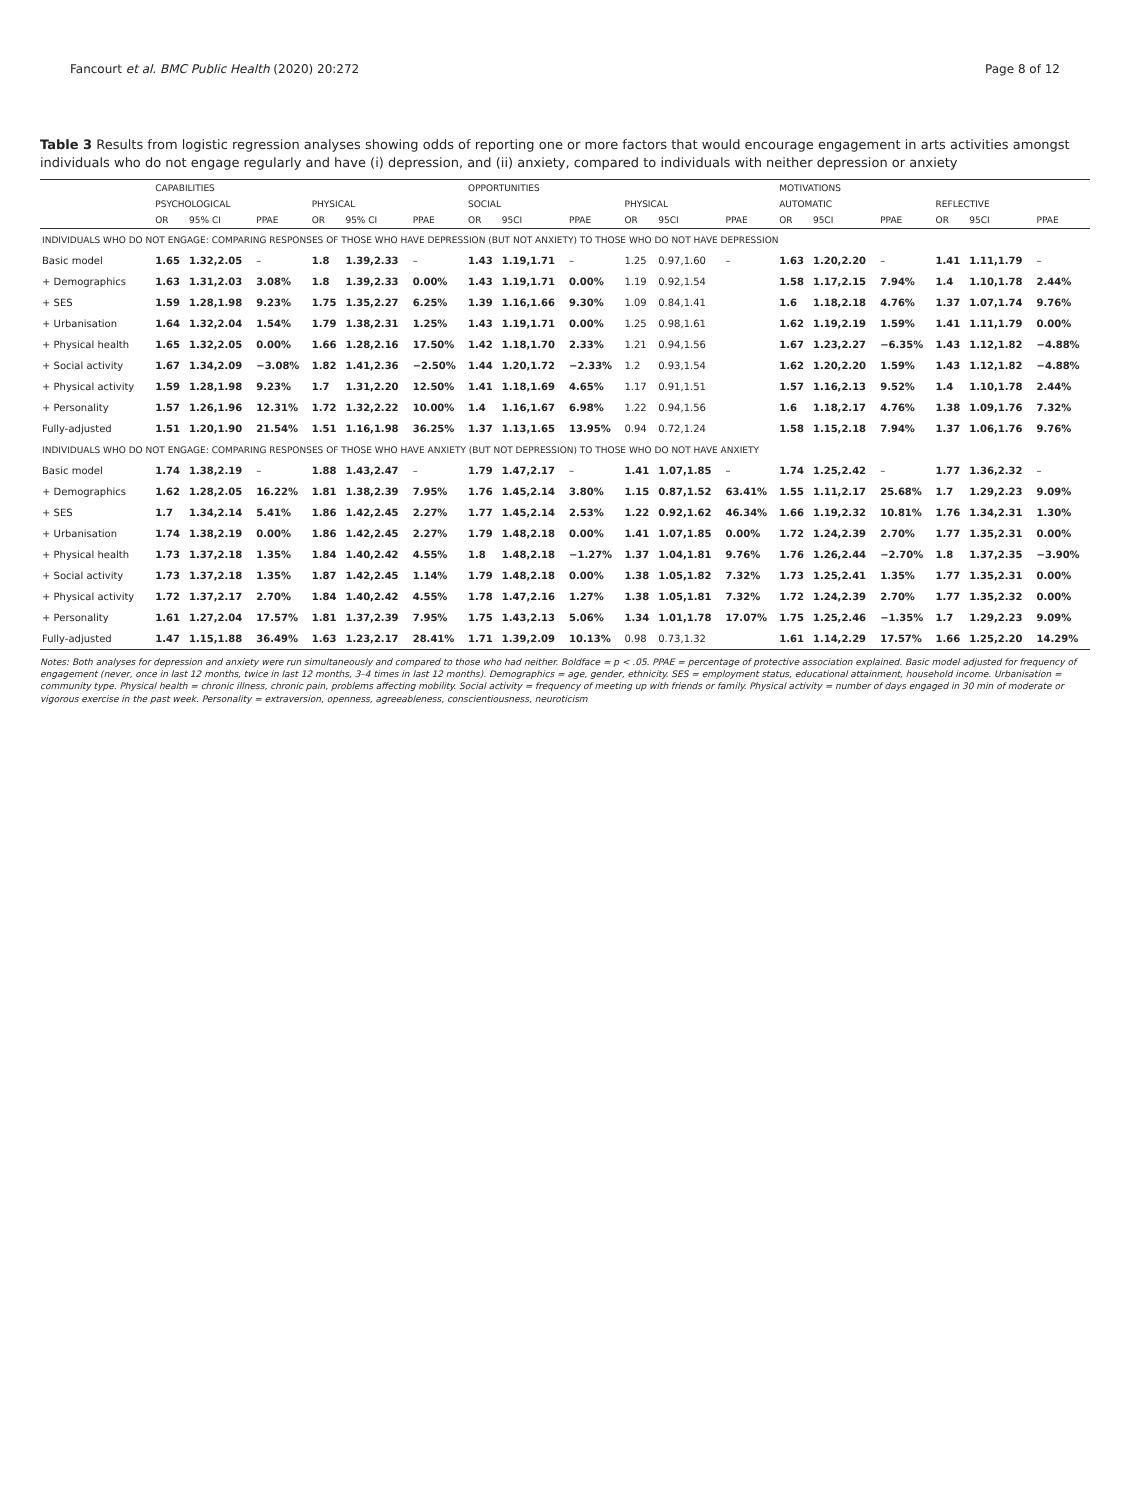Fancourt et al. BMC Public Health (2020) 20:272 Page 8 of 12
Table 3 Results from logistic regression analyses showing odds of reporting one or more factors that would encourage engagement in arts activities amongst individuals who do not engage regularly and have (i) depression, and (ii) anxiety, compared to individuals with neither depression or anxiety
| | CAPABILITIES | | | | | | OPPORTUNITIES | | | | | | MOTIVATIONS | | | | | |
| --- | --- | --- | --- | --- | --- | --- | --- | --- | --- | --- | --- | --- | --- | --- | --- | --- | --- | --- |
| | PSYCHOLOGICAL | | | PHYSICAL | | | SOCIAL | | | PHYSICAL | | | AUTOMATIC | | | REFLECTIVE | | |
| | OR | 95% CI | PPAE | OR | 95% CI | PPAE | OR | 95CI | PPAE | OR | 95CI | PPAE | OR | 95CI | PPAE | OR | 95CI | PPAE |
| INDIVIDUALS WHO DO NOT ENGAGE: COMPARING RESPONSES OF THOSE WHO HAVE DEPRESSION (BUT NOT ANXIETY) TO THOSE WHO DO NOT HAVE DEPRESSION | | | | | | | | | | | | | | | | | | |
| Basic model | 1.65 | 1.32,2.05 | – | 1.8 | 1.39,2.33 | – | 1.43 | 1.19,1.71 | – | 1.25 | 0.97,1.60 | – | 1.63 | 1.20,2.20 | – | 1.41 | 1.11,1.79 | – |
| + Demographics | 1.63 | 1.31,2.03 | 3.08% | 1.8 | 1.39,2.33 | 0.00% | 1.43 | 1.19,1.71 | 0.00% | 1.19 | 0.92,1.54 | | 1.58 | 1.17,2.15 | 7.94% | 1.4 | 1.10,1.78 | 2.44% |
| + SES | 1.59 | 1.28,1.98 | 9.23% | 1.75 | 1.35,2.27 | 6.25% | 1.39 | 1.16,1.66 | 9.30% | 1.09 | 0.84,1.41 | | 1.6 | 1.18,2.18 | 4.76% | 1.37 | 1.07,1.74 | 9.76% |
| + Urbanisation | 1.64 | 1.32,2.04 | 1.54% | 1.79 | 1.38,2.31 | 1.25% | 1.43 | 1.19,1.71 | 0.00% | 1.25 | 0.98,1.61 | | 1.62 | 1.19,2.19 | 1.59% | 1.41 | 1.11,1.79 | 0.00% |
| + Physical health | 1.65 | 1.32,2.05 | 0.00% | 1.66 | 1.28,2.16 | 17.50% | 1.42 | 1.18,1.70 | 2.33% | 1.21 | 0.94,1.56 | | 1.67 | 1.23,2.27 | −6.35% | 1.43 | 1.12,1.82 | −4.88% |
| + Social activity | 1.67 | 1.34,2.09 | −3.08% | 1.82 | 1.41,2.36 | −2.50% | 1.44 | 1.20,1.72 | −2.33% | 1.2 | 0.93,1.54 | | 1.62 | 1.20,2.20 | 1.59% | 1.43 | 1.12,1.82 | −4.88% |
| + Physical activity | 1.59 | 1.28,1.98 | 9.23% | 1.7 | 1.31,2.20 | 12.50% | 1.41 | 1.18,1.69 | 4.65% | 1.17 | 0.91,1.51 | | 1.57 | 1.16,2.13 | 9.52% | 1.4 | 1.10,1.78 | 2.44% |
| + Personality | 1.57 | 1.26,1.96 | 12.31% | 1.72 | 1.32,2.22 | 10.00% | 1.4 | 1.16,1.67 | 6.98% | 1.22 | 0.94,1.56 | | 1.6 | 1.18,2.17 | 4.76% | 1.38 | 1.09,1.76 | 7.32% |
| Fully-adjusted | 1.51 | 1.20,1.90 | 21.54% | 1.51 | 1.16,1.98 | 36.25% | 1.37 | 1.13,1.65 | 13.95% | 0.94 | 0.72,1.24 | | 1.58 | 1.15,2.18 | 7.94% | 1.37 | 1.06,1.76 | 9.76% |
| INDIVIDUALS WHO DO NOT ENGAGE: COMPARING RESPONSES OF THOSE WHO HAVE ANXIETY (BUT NOT DEPRESSION) TO THOSE WHO DO NOT HAVE ANXIETY | | | | | | | | | | | | | | | | | | |
| Basic model | 1.74 | 1.38,2.19 | – | 1.88 | 1.43,2.47 | – | 1.79 | 1.47,2.17 | – | 1.41 | 1.07,1.85 | – | 1.74 | 1.25,2.42 | – | 1.77 | 1.36,2.32 | – |
| + Demographics | 1.62 | 1.28,2.05 | 16.22% | 1.81 | 1.38,2.39 | 7.95% | 1.76 | 1.45,2.14 | 3.80% | 1.15 | 0.87,1.52 | 63.41% | 1.55 | 1.11,2.17 | 25.68% | 1.7 | 1.29,2.23 | 9.09% |
| + SES | 1.7 | 1.34,2.14 | 5.41% | 1.86 | 1.42,2.45 | 2.27% | 1.77 | 1.45,2.14 | 2.53% | 1.22 | 0.92,1.62 | 46.34% | 1.66 | 1.19,2.32 | 10.81% | 1.76 | 1.34,2.31 | 1.30% |
| + Urbanisation | 1.74 | 1.38,2.19 | 0.00% | 1.86 | 1.42,2.45 | 2.27% | 1.79 | 1.48,2.18 | 0.00% | 1.41 | 1.07,1.85 | 0.00% | 1.72 | 1.24,2.39 | 2.70% | 1.77 | 1.35,2.31 | 0.00% |
| + Physical health | 1.73 | 1.37,2.18 | 1.35% | 1.84 | 1.40,2.42 | 4.55% | 1.8 | 1.48,2.18 | −1.27% | 1.37 | 1.04,1.81 | 9.76% | 1.76 | 1.26,2.44 | −2.70% | 1.8 | 1.37,2.35 | −3.90% |
| + Social activity | 1.73 | 1.37,2.18 | 1.35% | 1.87 | 1.42,2.45 | 1.14% | 1.79 | 1.48,2.18 | 0.00% | 1.38 | 1.05,1.82 | 7.32% | 1.73 | 1.25,2.41 | 1.35% | 1.77 | 1.35,2.31 | 0.00% |
| + Physical activity | 1.72 | 1.37,2.17 | 2.70% | 1.84 | 1.40,2.42 | 4.55% | 1.78 | 1.47,2.16 | 1.27% | 1.38 | 1.05,1.81 | 7.32% | 1.72 | 1.24,2.39 | 2.70% | 1.77 | 1.35,2.32 | 0.00% |
| + Personality | 1.61 | 1.27,2.04 | 17.57% | 1.81 | 1.37,2.39 | 7.95% | 1.75 | 1.43,2.13 | 5.06% | 1.34 | 1.01,1.78 | 17.07% | 1.75 | 1.25,2.46 | −1.35% | 1.7 | 1.29,2.23 | 9.09% |
| Fully-adjusted | 1.47 | 1.15,1.88 | 36.49% | 1.63 | 1.23,2.17 | 28.41% | 1.71 | 1.39,2.09 | 10.13% | 0.98 | 0.73,1.32 | | 1.61 | 1.14,2.29 | 17.57% | 1.66 | 1.25,2.20 | 14.29% |
Notes: Both analyses for depression and anxiety were run simultaneously and compared to those who had neither. Boldface = p < .05. PPAE = percentage of protective association explained. Basic model adjusted for frequency of engagement (never, once in last 12 months, twice in last 12 months, 3–4 times in last 12 months). Demographics = age, gender, ethnicity. SES = employment status, educational attainment, household income. Urbanisation = community type. Physical health = chronic illness, chronic pain, problems affecting mobility. Social activity = frequency of meeting up with friends or family. Physical activity = number of days engaged in 30 min of moderate or vigorous exercise in the past week. Personality = extraversion, openness, agreeableness, conscientiousness, neuroticism